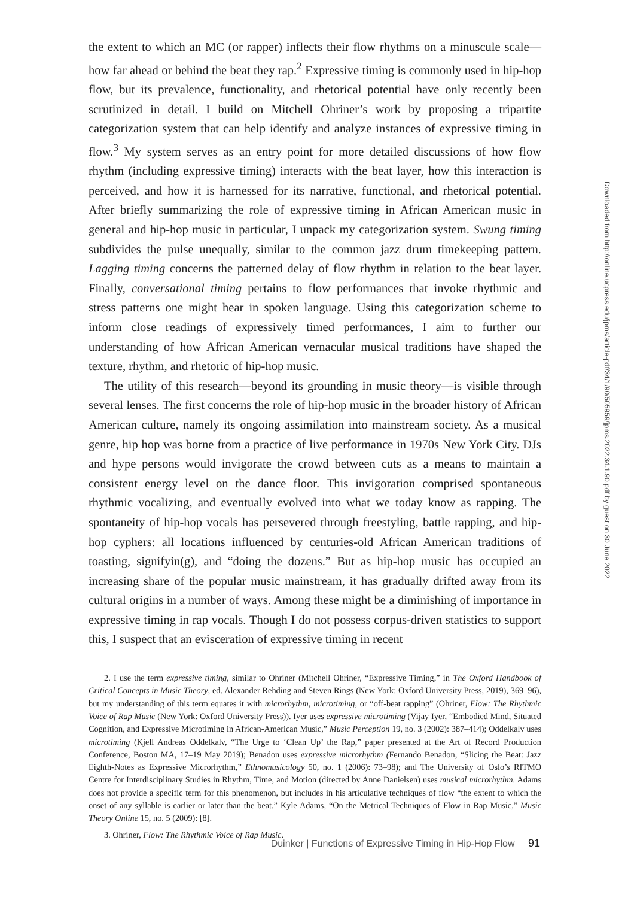the extent to which an MC (or rapper) inflects their flow rhythms on a minuscule scale—how far ahead or behind the beat they rap.<sup>2</sup> Expressive timing is commonly used in hip-hop flow, but its prevalence, functionality, and rhetorical potential have only recently been scrutinized in detail. I build on Mitchell Ohriner’s work by proposing a tripartite categorization system that can help identify and analyze instances of expressive timing in flow.<sup>3</sup> My system serves as an entry point for more detailed discussions of how flow rhythm (including expressive timing) interacts with the beat layer, how this interaction is perceived, and how it is harnessed for its narrative, functional, and rhetorical potential. After briefly summarizing the role of expressive timing in African American music in general and hip-hop music in particular, I unpack my categorization system. Swung timing subdivides the pulse unequally, similar to the common jazz drum timekeeping pattern. Lagging timing concerns the patterned delay of flow rhythm in relation to the beat layer. Finally, conversational timing pertains to flow performances that invoke rhythmic and stress patterns one might hear in spoken language. Using this categorization scheme to inform close readings of expressively timed performances, I aim to further our understanding of how African American vernacular musical traditions have shaped the texture, rhythm, and rhetoric of hip-hop music.
The utility of this research—beyond its grounding in music theory—is visible through several lenses. The first concerns the role of hip-hop music in the broader history of African American culture, namely its ongoing assimilation into mainstream society. As a musical genre, hip hop was borne from a practice of live performance in 1970s New York City. DJs and hype persons would invigorate the crowd between cuts as a means to maintain a consistent energy level on the dance floor. This invigoration comprised spontaneous rhythmic vocalizing, and eventually evolved into what we today know as rapping. The spontaneity of hip-hop vocals has persevered through freestyling, battle rapping, and hip-hop cyphers: all locations influenced by centuries-old African American traditions of toasting, signifyin(g), and “doing the dozens.” But as hip-hop music has occupied an increasing share of the popular music mainstream, it has gradually drifted away from its cultural origins in a number of ways. Among these might be a diminishing of importance in expressive timing in rap vocals. Though I do not possess corpus-driven statistics to support this, I suspect that an evisceration of expressive timing in recent
2. I use the term expressive timing, similar to Ohriner (Mitchell Ohriner, “Expressive Timing,” in The Oxford Handbook of Critical Concepts in Music Theory, ed. Alexander Rehding and Steven Rings (New York: Oxford University Press, 2019), 369–96), but my understanding of this term equates it with microrhythm, microtiming, or “off-beat rapping” (Ohriner, Flow: The Rhythmic Voice of Rap Music (New York: Oxford University Press)). Iyer uses expressive microtiming (Vijay Iyer, “Embodied Mind, Situated Cognition, and Expressive Microtiming in African-American Music,” Music Perception 19, no. 3 (2002): 387–414); Oddelkalv uses microtiming (Kjell Andreas Oddelkalv, “The Urge to ‘Clean Up’ the Rap,” paper presented at the Art of Record Production Conference, Boston MA, 17–19 May 2019); Benadon uses expressive microrhythm (Fernando Benadon, “Slicing the Beat: Jazz Eighth-Notes as Expressive Microrhythm,” Ethnomusicology 50, no. 1 (2006): 73–98); and The University of Oslo’s RITMO Centre for Interdisciplinary Studies in Rhythm, Time, and Motion (directed by Anne Danielsen) uses musical microrhythm. Adams does not provide a specific term for this phenomenon, but includes in his articulative techniques of flow “the extent to which the onset of any syllable is earlier or later than the beat.” Kyle Adams, “On the Metrical Techniques of Flow in Rap Music,” Music Theory Online 15, no. 5 (2009): [8].
3. Ohriner, Flow: The Rhythmic Voice of Rap Music.
Duinker | Functions of Expressive Timing in Hip-Hop Flow 91
Downloaded from http://online.ucpress.edu/jpms/article-pdf/34/1/90/505959/jpms.2022.34.1.90.pdf by guest on 30 June 2022